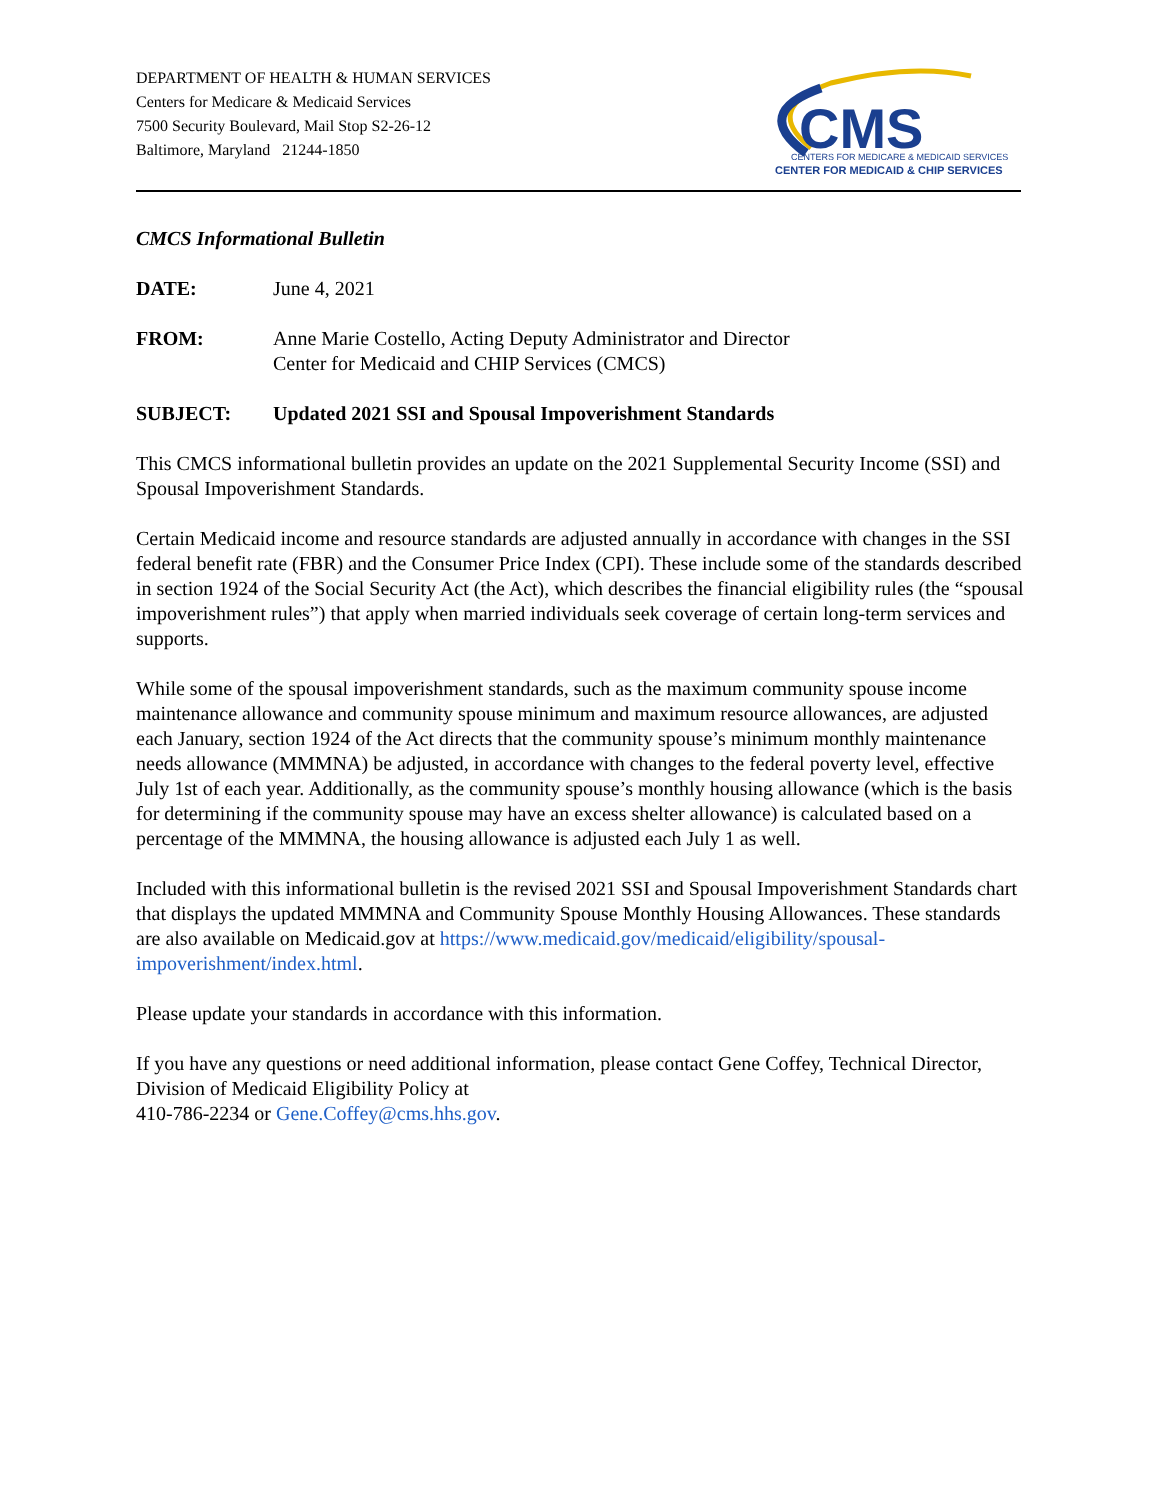DEPARTMENT OF HEALTH & HUMAN SERVICES
Centers for Medicare & Medicaid Services
7500 Security Boulevard, Mail Stop S2-26-12
Baltimore, Maryland 21244-1850
CMS
CENTERS FOR MEDICARE & MEDICAID SERVICES
CENTER FOR MEDICAID & CHIP SERVICES
CMCS Informational Bulletin
DATE: June 4, 2021
FROM: Anne Marie Costello, Acting Deputy Administrator and Director
Center for Medicaid and CHIP Services (CMCS)
SUBJECT: Updated 2021 SSI and Spousal Impoverishment Standards
This CMCS informational bulletin provides an update on the 2021 Supplemental Security Income (SSI) and Spousal Impoverishment Standards.
Certain Medicaid income and resource standards are adjusted annually in accordance with changes in the SSI federal benefit rate (FBR) and the Consumer Price Index (CPI). These include some of the standards described in section 1924 of the Social Security Act (the Act), which describes the financial eligibility rules (the “spousal impoverishment rules”) that apply when married individuals seek coverage of certain long-term services and supports.
While some of the spousal impoverishment standards, such as the maximum community spouse income maintenance allowance and community spouse minimum and maximum resource allowances, are adjusted each January, section 1924 of the Act directs that the community spouse’s minimum monthly maintenance needs allowance (MMMNA) be adjusted, in accordance with changes to the federal poverty level, effective July 1st of each year. Additionally, as the community spouse’s monthly housing allowance (which is the basis for determining if the community spouse may have an excess shelter allowance) is calculated based on a percentage of the MMMNA, the housing allowance is adjusted each July 1 as well.
Included with this informational bulletin is the revised 2021 SSI and Spousal Impoverishment Standards chart that displays the updated MMMNA and Community Spouse Monthly Housing Allowances. These standards are also available on Medicaid.gov at https://www.medicaid.gov/medicaid/eligibility/spousal-impoverishment/index.html.
Please update your standards in accordance with this information.
If you have any questions or need additional information, please contact Gene Coffey, Technical Director, Division of Medicaid Eligibility Policy at
410-786-2234 or Gene.Coffey@cms.hhs.gov.